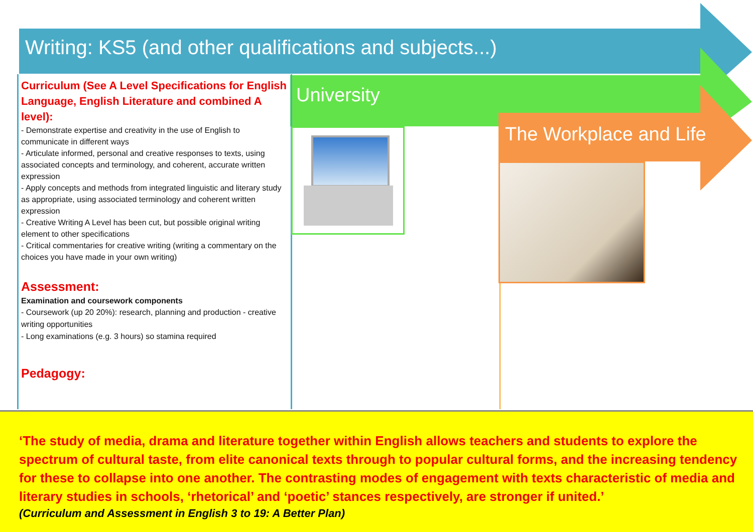Writing: KS5 (and other qualifications and subjects...)
University
The Workplace and Life
Curriculum (See A Level Specifications for English Language, English Literature and combined A level):
- Demonstrate expertise and creativity in the use of English to communicate in different ways
- Articulate informed, personal and creative responses to texts, using associated concepts and terminology, and coherent, accurate written expression
- Apply concepts and methods from integrated linguistic and literary study as appropriate, using associated terminology and coherent written expression
- Creative Writing A Level has been cut, but possible original writing element to other specifications
- Critical commentaries for creative writing (writing a commentary on the choices you have made in your own writing)
Assessment:
Examination and coursework components
- Coursework (up 20 20%): research, planning and production - creative writing opportunities
- Long examinations (e.g. 3 hours) so stamina required
Pedagogy:
‘The study of media, drama and literature together within English allows teachers and students to explore the spectrum of cultural taste, from elite canonical texts through to popular cultural forms, and the increasing tendency for these to collapse into one another. The contrasting modes of engagement with texts characteristic of media and literary studies in schools, ‘rhetorical’ and ‘poetic’ stances respectively, are stronger if united.’
(Curriculum and Assessment in English 3 to 19: A Better Plan)